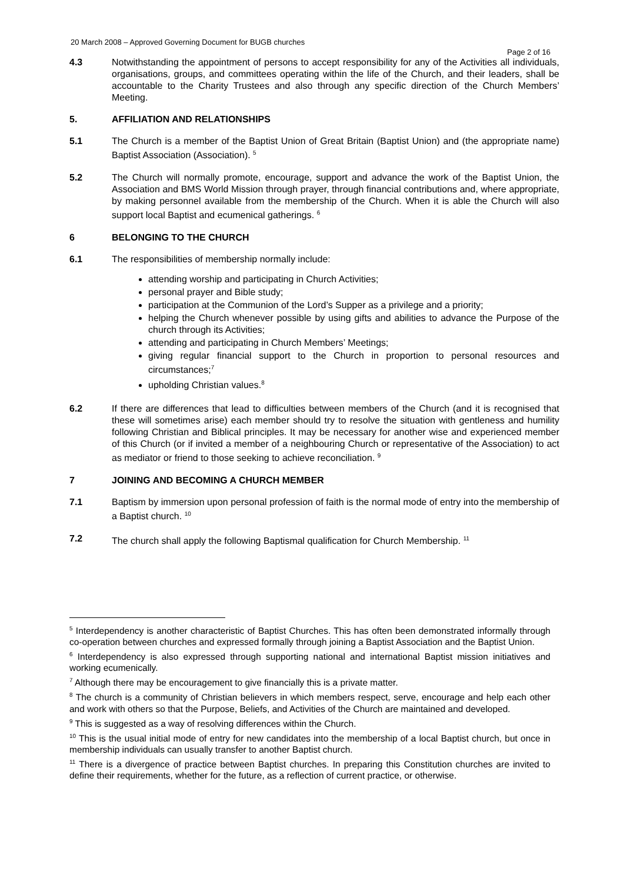20 March 2008 – Approved Governing Document for BUGB churches
Page 2 of 16
4.3 Notwithstanding the appointment of persons to accept responsibility for any of the Activities all individuals, organisations, groups, and committees operating within the life of the Church, and their leaders, shall be accountable to the Charity Trustees and also through any specific direction of the Church Members’ Meeting.
5. AFFILIATION AND RELATIONSHIPS
5.1 The Church is a member of the Baptist Union of Great Britain (Baptist Union) and (the appropriate name) Baptist Association (Association). <sup>5</sup>
5.2 The Church will normally promote, encourage, support and advance the work of the Baptist Union, the Association and BMS World Mission through prayer, through financial contributions and, where appropriate, by making personnel available from the membership of the Church. When it is able the Church will also support local Baptist and ecumenical gatherings. <sup>6</sup>
6 BELONGING TO THE CHURCH
6.1 The responsibilities of membership normally include:
attending worship and participating in Church Activities;
personal prayer and Bible study;
participation at the Communion of the Lord’s Supper as a privilege and a priority;
helping the Church whenever possible by using gifts and abilities to advance the Purpose of the church through its Activities;
attending and participating in Church Members’ Meetings;
giving regular financial support to the Church in proportion to personal resources and circumstances;<sup>7</sup>
upholding Christian values.<sup>8</sup>
6.2 If there are differences that lead to difficulties between members of the Church (and it is recognised that these will sometimes arise) each member should try to resolve the situation with gentleness and humility following Christian and Biblical principles. It may be necessary for another wise and experienced member of this Church (or if invited a member of a neighbouring Church or representative of the Association) to act as mediator or friend to those seeking to achieve reconciliation. <sup>9</sup>
7 JOINING AND BECOMING A CHURCH MEMBER
7.1 Baptism by immersion upon personal profession of faith is the normal mode of entry into the membership of a Baptist church. <sup>10</sup>
7.2 The church shall apply the following Baptismal qualification for Church Membership. <sup>11</sup>
<sup>5</sup> Interdependency is another characteristic of Baptist Churches. This has often been demonstrated informally through co-operation between churches and expressed formally through joining a Baptist Association and the Baptist Union.
<sup>6</sup> Interdependency is also expressed through supporting national and international Baptist mission initiatives and working ecumenically.
<sup>7</sup> Although there may be encouragement to give financially this is a private matter.
<sup>8</sup> The church is a community of Christian believers in which members respect, serve, encourage and help each other and work with others so that the Purpose, Beliefs, and Activities of the Church are maintained and developed.
<sup>9</sup> This is suggested as a way of resolving differences within the Church.
<sup>10</sup> This is the usual initial mode of entry for new candidates into the membership of a local Baptist church, but once in membership individuals can usually transfer to another Baptist church.
<sup>11</sup> There is a divergence of practice between Baptist churches. In preparing this Constitution churches are invited to define their requirements, whether for the future, as a reflection of current practice, or otherwise.